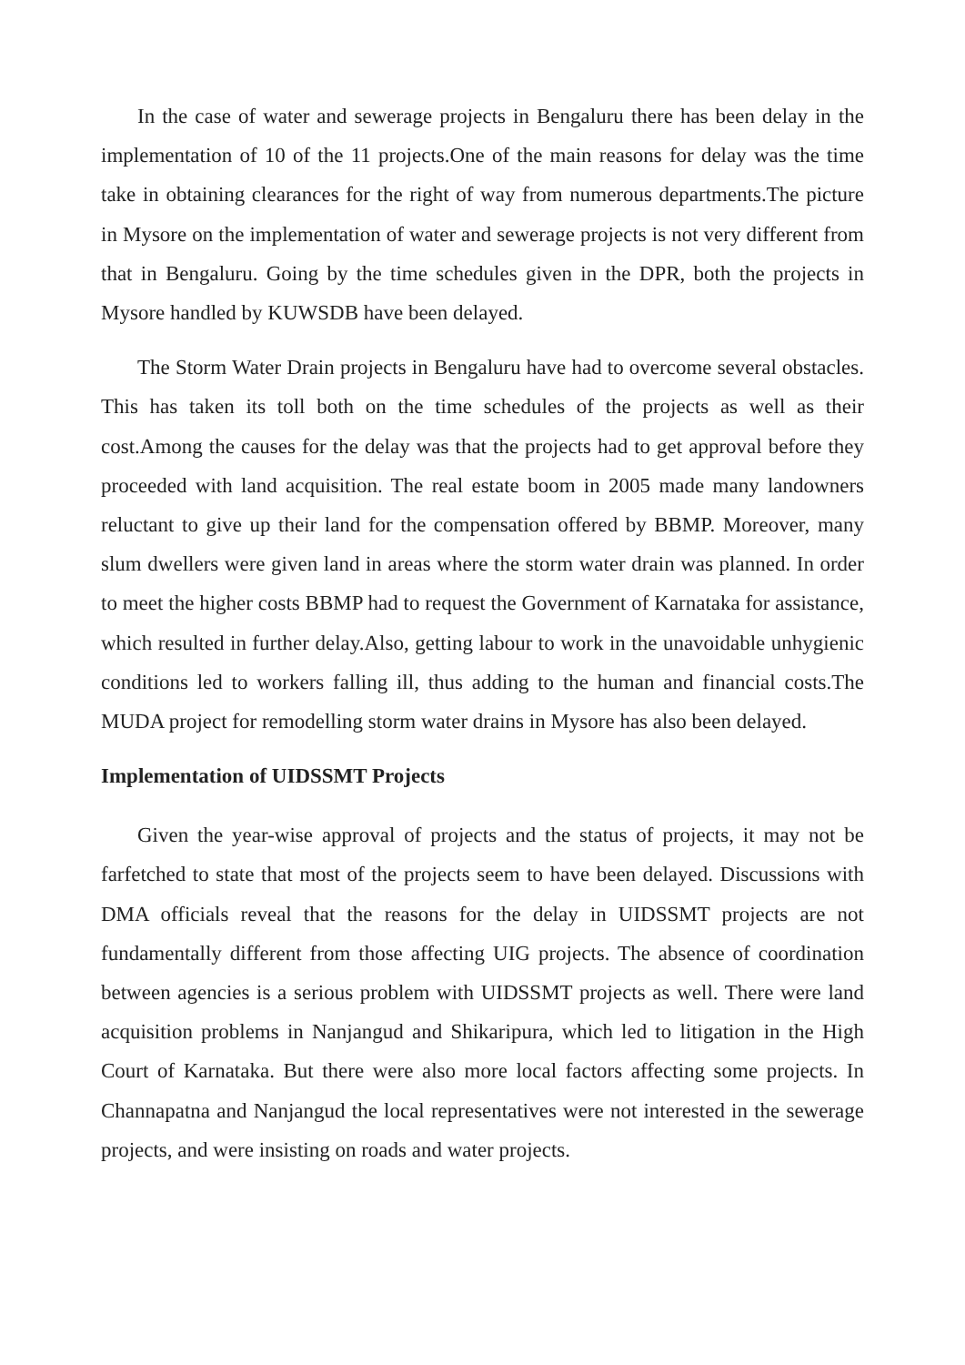In the case of water and sewerage projects in Bengaluru there has been delay in the implementation of 10 of the 11 projects.One of the main reasons for delay was the time take in obtaining clearances for the right of way from numerous departments.The picture in Mysore on the implementation of water and sewerage projects is not very different from that in Bengaluru. Going by the time schedules given in the DPR, both the projects in Mysore handled by KUWSDB have been delayed.
The Storm Water Drain projects in Bengaluru have had to overcome several obstacles. This has taken its toll both on the time schedules of the projects as well as their cost.Among the causes for the delay was that the projects had to get approval before they proceeded with land acquisition. The real estate boom in 2005 made many landowners reluctant to give up their land for the compensation offered by BBMP. Moreover, many slum dwellers were given land in areas where the storm water drain was planned. In order to meet the higher costs BBMP had to request the Government of Karnataka for assistance, which resulted in further delay.Also, getting labour to work in the unavoidable unhygienic conditions led to workers falling ill, thus adding to the human and financial costs.The MUDA project for remodelling storm water drains in Mysore has also been delayed.
Implementation of UIDSSMT Projects
Given the year-wise approval of projects and the status of projects, it may not be farfetched to state that most of the projects seem to have been delayed. Discussions with DMA officials reveal that the reasons for the delay in UIDSSMT projects are not fundamentally different from those affecting UIG projects. The absence of coordination between agencies is a serious problem with UIDSSMT projects as well. There were land acquisition problems in Nanjangud and Shikaripura, which led to litigation in the High Court of Karnataka. But there were also more local factors affecting some projects. In Channapatna and Nanjangud the local representatives were not interested in the sewerage projects, and were insisting on roads and water projects.